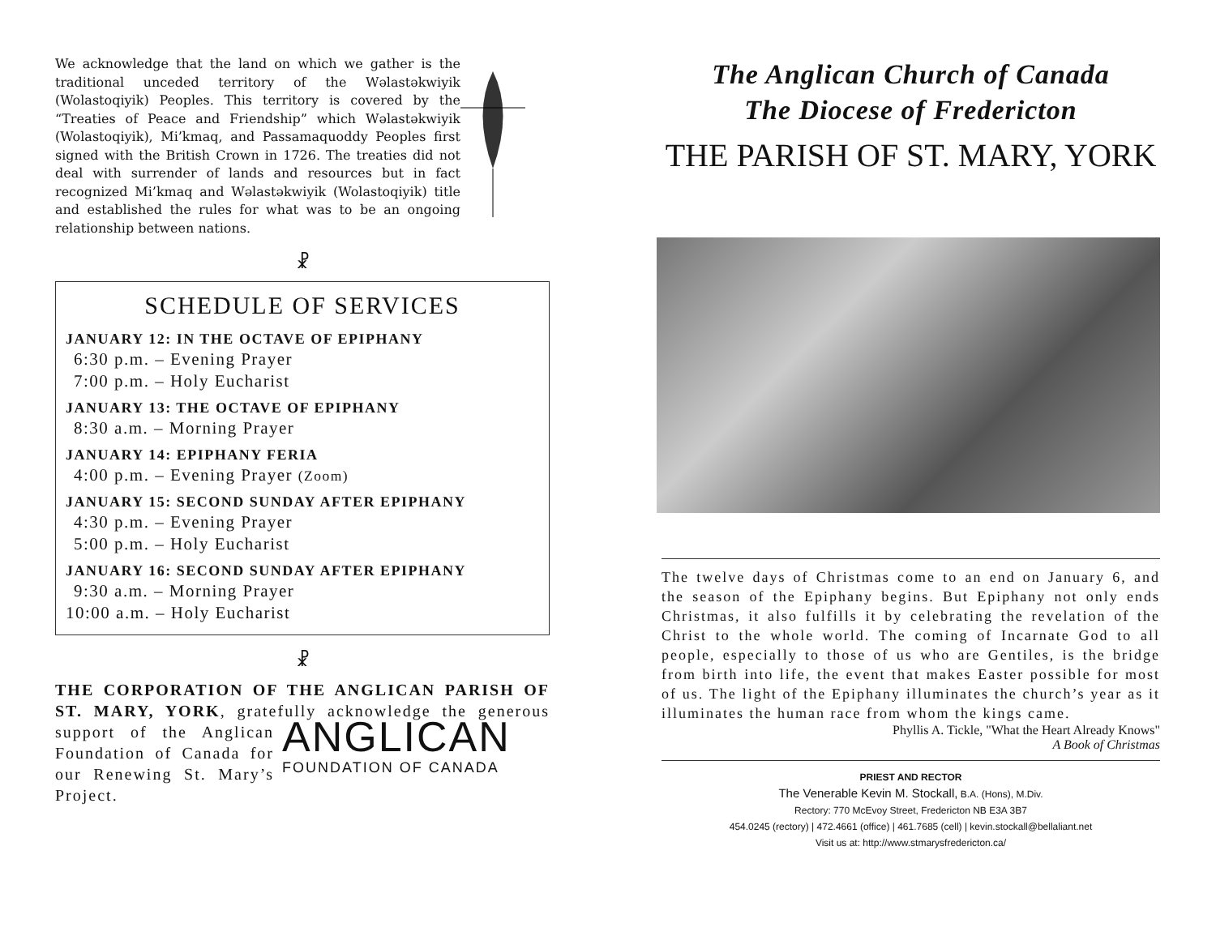We acknowledge that the land on which we gather is the traditional unceded territory of the Wəlastəkwiyik (Wolastoqiyik) Peoples. This territory is covered by the “Treaties of Peace and Friendship” which Wəlastəkwiyik (Wolastoqiyik), Mi’kmaq, and Passamaquoddy Peoples first signed with the British Crown in 1726. The treaties did not deal with surrender of lands and resources but in fact recognized Mi’kmaq and Wəlastəkwiyik (Wolastoqiyik) title and established the rules for what was to be an ongoing relationship between nations.
☧
SCHEDULE OF SERVICES
JANUARY 12: IN THE OCTAVE OF EPIPHANY
6:30 p.m. – Evening Prayer
7:00 p.m. – Holy Eucharist
JANUARY 13: THE OCTAVE OF EPIPHANY
8:30 a.m. – Morning Prayer
JANUARY 14: EPIPHANY FERIA
4:00 p.m. – Evening Prayer (Zoom)
JANUARY 15: SECOND SUNDAY AFTER EPIPHANY
4:30 p.m. – Evening Prayer
5:00 p.m. – Holy Eucharist
JANUARY 16: SECOND SUNDAY AFTER EPIPHANY
9:30 a.m. – Morning Prayer
10:00 a.m. – Holy Eucharist
☧
THE CORPORATION OF THE ANGLICAN PARISH OF ST. MARY, YORK, gratefully acknowledge the ANGLICAN
FOUNDATION OF CANADA generous support of the Anglican Foundation of Canada for our Renewing St. Mary’s Project.
The Anglican Church of Canada
The Diocese of Fredericton
THE PARISH OF ST. MARY, YORK
The twelve days of Christmas come to an end on January 6, and the season of the Epiphany begins. But Epiphany not only ends Christmas, it also fulfills it by celebrating the revelation of the Christ to the whole world. The coming of Incarnate God to all people, especially to those of us who are Gentiles, is the bridge from birth into life, the event that makes Easter possible for most of us. The light of the Epiphany illuminates the church’s year as it illuminates the human race from whom the kings came.
Phyllis A. Tickle, "What the Heart Already Knows"
A Book of Christmas
PRIEST AND RECTOR
The Venerable Kevin M. Stockall, B.A. (Hons), M.Div.
Rectory: 770 McEvoy Street, Fredericton NB E3A 3B7
454.0245 (rectory) | 472.4661 (office) | 461.7685 (cell) | kevin.stockall@bellaliant.net
Visit us at: http://www.stmarysfredericton.ca/